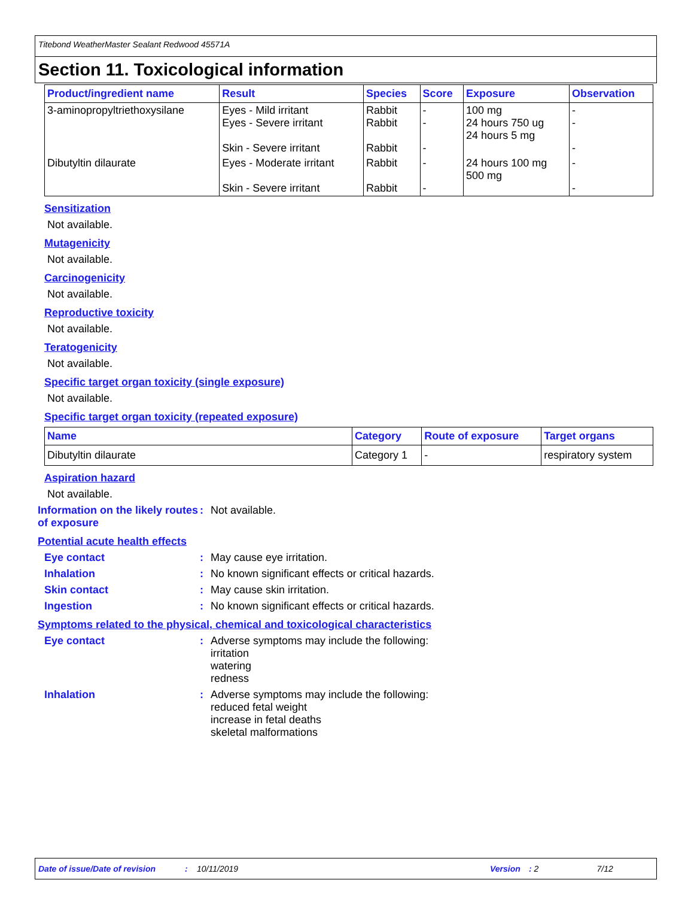Titebond WeatherMaster Sealant Redwood 45571A
Section 11. Toxicological information
| Product/ingredient name | Result | Species | Score | Exposure | Observation |
| --- | --- | --- | --- | --- | --- |
| 3-aminopropyltriethoxysilane | Eyes - Mild irritant Eyes - Severe irritant Skin - Severe irritant | Rabbit Rabbit Rabbit | - - - | 100 mg 24 hours 750 ug 24 hours 5 mg | - - - |
| Dibutyltin dilaurate | Eyes - Moderate irritant Skin - Severe irritant | Rabbit Rabbit | - - | 24 hours 100 mg 500 mg | - - |
Sensitization
Not available.
Mutagenicity
Not available.
Carcinogenicity
Not available.
Reproductive toxicity
Not available.
Teratogenicity
Not available.
Specific target organ toxicity (single exposure)
Not available.
Specific target organ toxicity (repeated exposure)
| Name | Category | Route of exposure | Target organs |
| --- | --- | --- | --- |
| Dibutyltin dilaurate | Category 1 | - | respiratory system |
Aspiration hazard
Not available.
Information on the likely routes of exposure
: Not available.
Potential acute health effects
Eye contact : May cause eye irritation.
Inhalation : No known significant effects or critical hazards.
Skin contact : May cause skin irritation.
Ingestion : No known significant effects or critical hazards.
Symptoms related to the physical, chemical and toxicological characteristics
Eye contact : Adverse symptoms may include the following:
irritation
watering
redness
Inhalation : Adverse symptoms may include the following:
reduced fetal weight
increase in fetal deaths
skeletal malformations
Date of issue/Date of revision: 10/11/2019 Version: 2 7/12